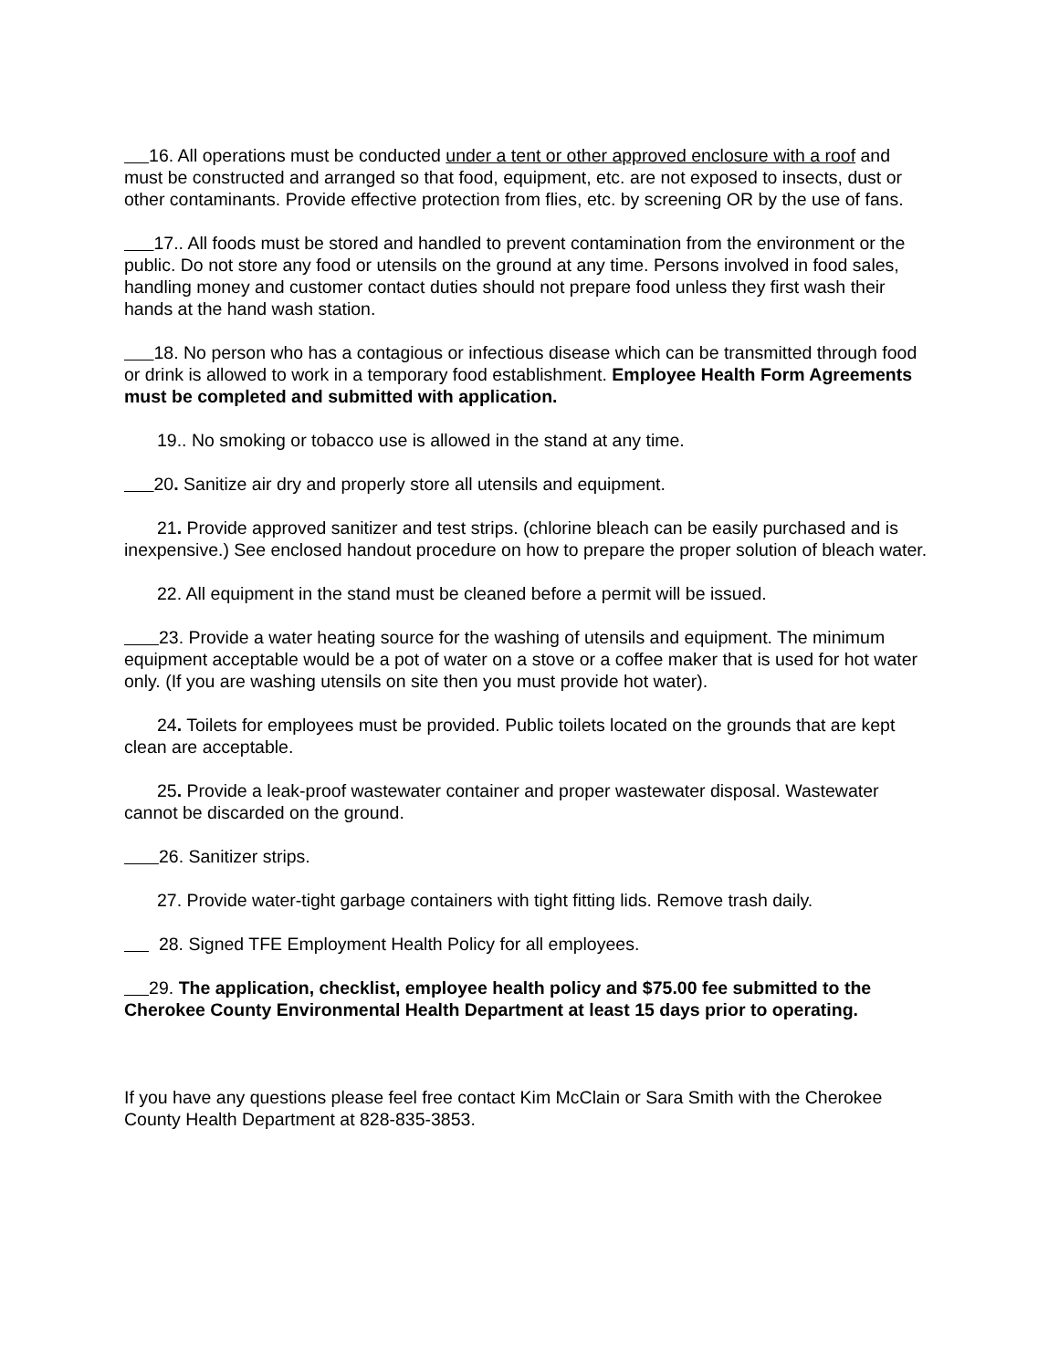16. All operations must be conducted under a tent or other approved enclosure with a roof and must be constructed and arranged so that food, equipment, etc. are not exposed to insects, dust or other contaminants. Provide effective protection from flies, etc. by screening OR by the use of fans.
17.. All foods must be stored and handled to prevent contamination from the environment or the public. Do not store any food or utensils on the ground at any time. Persons involved in food sales, handling money and customer contact duties should not prepare food unless they first wash their hands at the hand wash station.
18. No person who has a contagious or infectious disease which can be transmitted through food or drink is allowed to work in a temporary food establishment. Employee Health Form Agreements must be completed and submitted with application.
19.. No smoking or tobacco use is allowed in the stand at any time.
20. Sanitize air dry and properly store all utensils and equipment.
21. Provide approved sanitizer and test strips. (chlorine bleach can be easily purchased and is inexpensive.) See enclosed handout procedure on how to prepare the proper solution of bleach water.
22. All equipment in the stand must be cleaned before a permit will be issued.
23. Provide a water heating source for the washing of utensils and equipment. The minimum equipment acceptable would be a pot of water on a stove or a coffee maker that is used for hot water only. (If you are washing utensils on site then you must provide hot water).
24. Toilets for employees must be provided. Public toilets located on the grounds that are kept clean are acceptable.
25. Provide a leak-proof wastewater container and proper wastewater disposal. Wastewater cannot be discarded on the ground.
26. Sanitizer strips.
27. Provide water-tight garbage containers with tight fitting lids. Remove trash daily.
28. Signed TFE Employment Health Policy for all employees.
29. The application, checklist, employee health policy and $75.00 fee submitted to the Cherokee County Environmental Health Department at least 15 days prior to operating.
If you have any questions please feel free contact Kim McClain or Sara Smith with the Cherokee County Health Department at 828-835-3853.